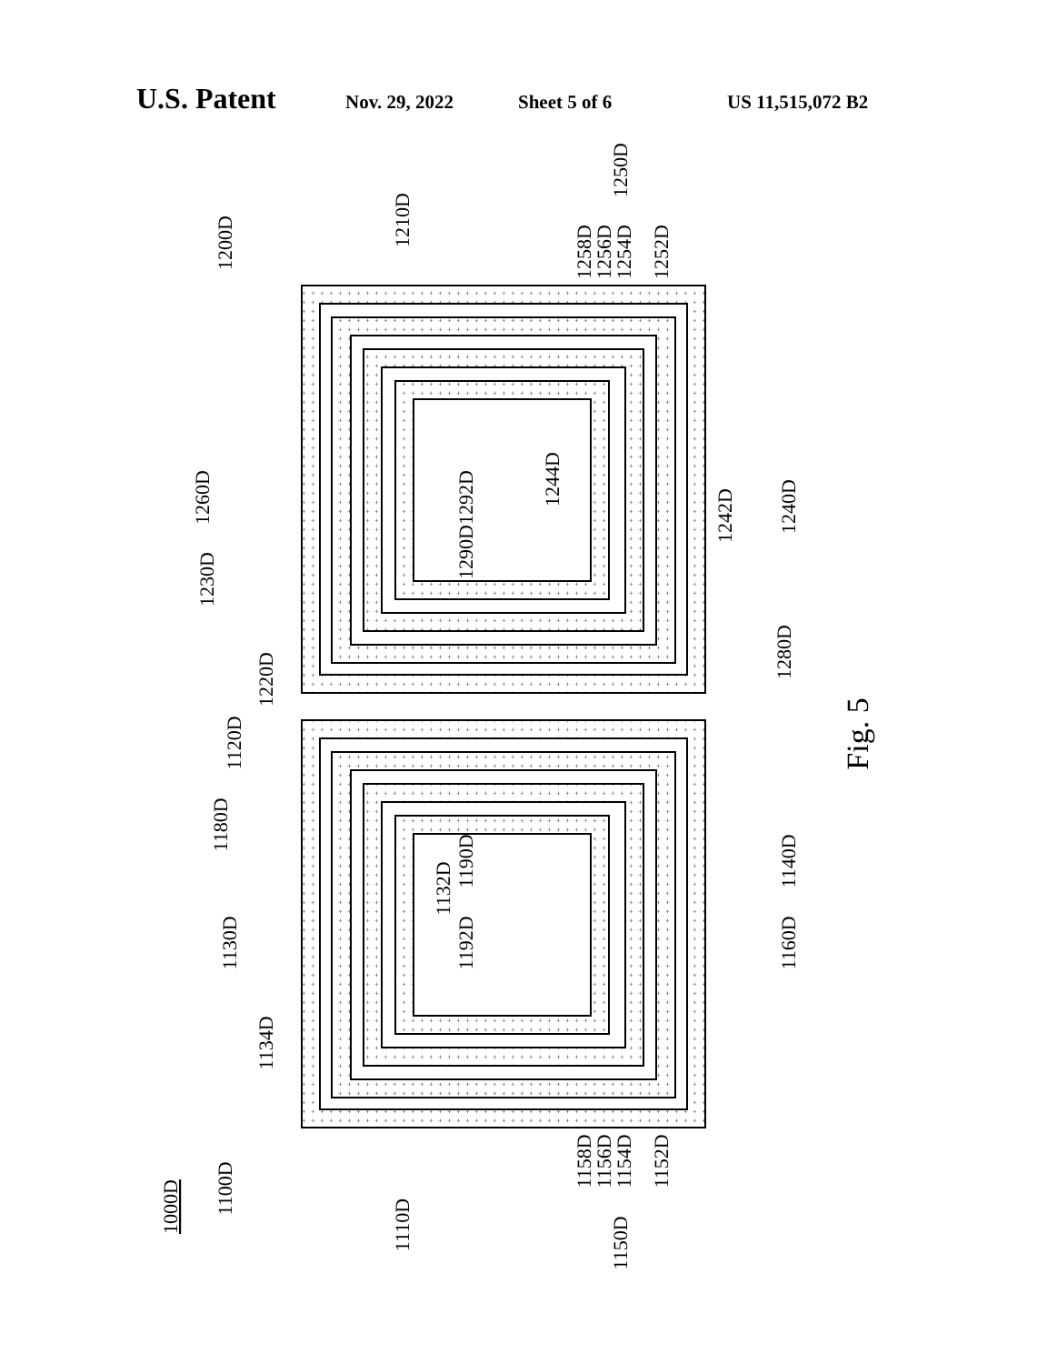U.S. Patent Nov. 29, 2022 Sheet 5 of 6 US 11,515,072 B2
+
1200D
1210D
1250D
1258D
1256D
1254D
1252D
1260D
1292D
1244D
1290D
1242D
1240D
1230D
1220D
1280D
Fig. 5
1120D
1180D
1190D
1132D
1192D
1140D
1130D
1160D
1134D
1158D
1156D
1154D
1152D
1100D
1110D
1150D
1000D